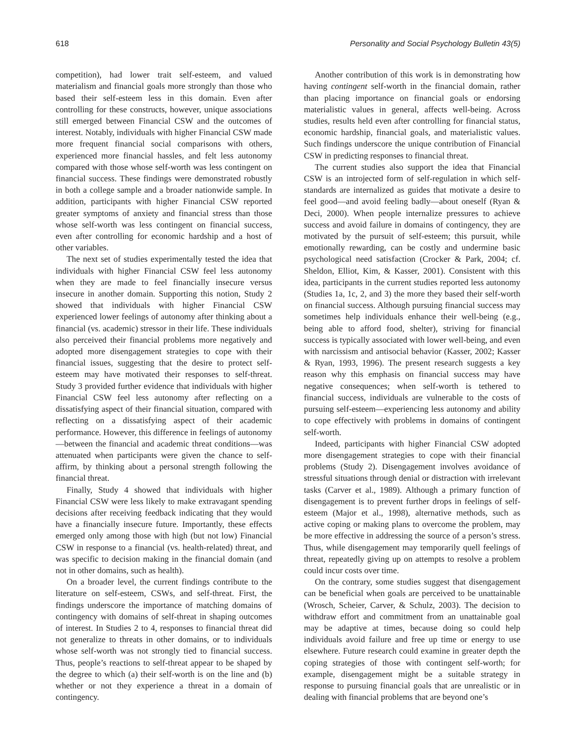618 Personality and Social Psychology Bulletin 43(5)
competition), had lower trait self-esteem, and valued materialism and financial goals more strongly than those who based their self-esteem less in this domain. Even after controlling for these constructs, however, unique associations still emerged between Financial CSW and the outcomes of interest. Notably, individuals with higher Financial CSW made more frequent financial social comparisons with others, experienced more financial hassles, and felt less autonomy compared with those whose self-worth was less contingent on financial success. These findings were demonstrated robustly in both a college sample and a broader nationwide sample. In addition, participants with higher Financial CSW reported greater symptoms of anxiety and financial stress than those whose self-worth was less contingent on financial success, even after controlling for economic hardship and a host of other variables.
The next set of studies experimentally tested the idea that individuals with higher Financial CSW feel less autonomy when they are made to feel financially insecure versus insecure in another domain. Supporting this notion, Study 2 showed that individuals with higher Financial CSW experienced lower feelings of autonomy after thinking about a financial (vs. academic) stressor in their life. These individuals also perceived their financial problems more negatively and adopted more disengagement strategies to cope with their financial issues, suggesting that the desire to protect self-esteem may have motivated their responses to self-threat. Study 3 provided further evidence that individuals with higher Financial CSW feel less autonomy after reflecting on a dissatisfying aspect of their financial situation, compared with reflecting on a dissatisfying aspect of their academic performance. However, this difference in feelings of autonomy—between the financial and academic threat conditions—was attenuated when participants were given the chance to self-affirm, by thinking about a personal strength following the financial threat.
Finally, Study 4 showed that individuals with higher Financial CSW were less likely to make extravagant spending decisions after receiving feedback indicating that they would have a financially insecure future. Importantly, these effects emerged only among those with high (but not low) Financial CSW in response to a financial (vs. health-related) threat, and was specific to decision making in the financial domain (and not in other domains, such as health).
On a broader level, the current findings contribute to the literature on self-esteem, CSWs, and self-threat. First, the findings underscore the importance of matching domains of contingency with domains of self-threat in shaping outcomes of interest. In Studies 2 to 4, responses to financial threat did not generalize to threats in other domains, or to individuals whose self-worth was not strongly tied to financial success. Thus, people’s reactions to self-threat appear to be shaped by the degree to which (a) their self-worth is on the line and (b) whether or not they experience a threat in a domain of contingency.
Another contribution of this work is in demonstrating how having contingent self-worth in the financial domain, rather than placing importance on financial goals or endorsing materialistic values in general, affects well-being. Across studies, results held even after controlling for financial status, economic hardship, financial goals, and materialistic values. Such findings underscore the unique contribution of Financial CSW in predicting responses to financial threat.
The current studies also support the idea that Financial CSW is an introjected form of self-regulation in which self-standards are internalized as guides that motivate a desire to feel good—and avoid feeling badly—about oneself (Ryan & Deci, 2000). When people internalize pressures to achieve success and avoid failure in domains of contingency, they are motivated by the pursuit of self-esteem; this pursuit, while emotionally rewarding, can be costly and undermine basic psychological need satisfaction (Crocker & Park, 2004; cf. Sheldon, Elliot, Kim, & Kasser, 2001). Consistent with this idea, participants in the current studies reported less autonomy (Studies 1a, 1c, 2, and 3) the more they based their self-worth on financial success. Although pursuing financial success may sometimes help individuals enhance their well-being (e.g., being able to afford food, shelter), striving for financial success is typically associated with lower well-being, and even with narcissism and antisocial behavior (Kasser, 2002; Kasser & Ryan, 1993, 1996). The present research suggests a key reason why this emphasis on financial success may have negative consequences; when self-worth is tethered to financial success, individuals are vulnerable to the costs of pursuing self-esteem—experiencing less autonomy and ability to cope effectively with problems in domains of contingent self-worth.
Indeed, participants with higher Financial CSW adopted more disengagement strategies to cope with their financial problems (Study 2). Disengagement involves avoidance of stressful situations through denial or distraction with irrelevant tasks (Carver et al., 1989). Although a primary function of disengagement is to prevent further drops in feelings of self-esteem (Major et al., 1998), alternative methods, such as active coping or making plans to overcome the problem, may be more effective in addressing the source of a person’s stress. Thus, while disengagement may temporarily quell feelings of threat, repeatedly giving up on attempts to resolve a problem could incur costs over time.
On the contrary, some studies suggest that disengagement can be beneficial when goals are perceived to be unattainable (Wrosch, Scheier, Carver, & Schulz, 2003). The decision to withdraw effort and commitment from an unattainable goal may be adaptive at times, because doing so could help individuals avoid failure and free up time or energy to use elsewhere. Future research could examine in greater depth the coping strategies of those with contingent self-worth; for example, disengagement might be a suitable strategy in response to pursuing financial goals that are unrealistic or in dealing with financial problems that are beyond one’s